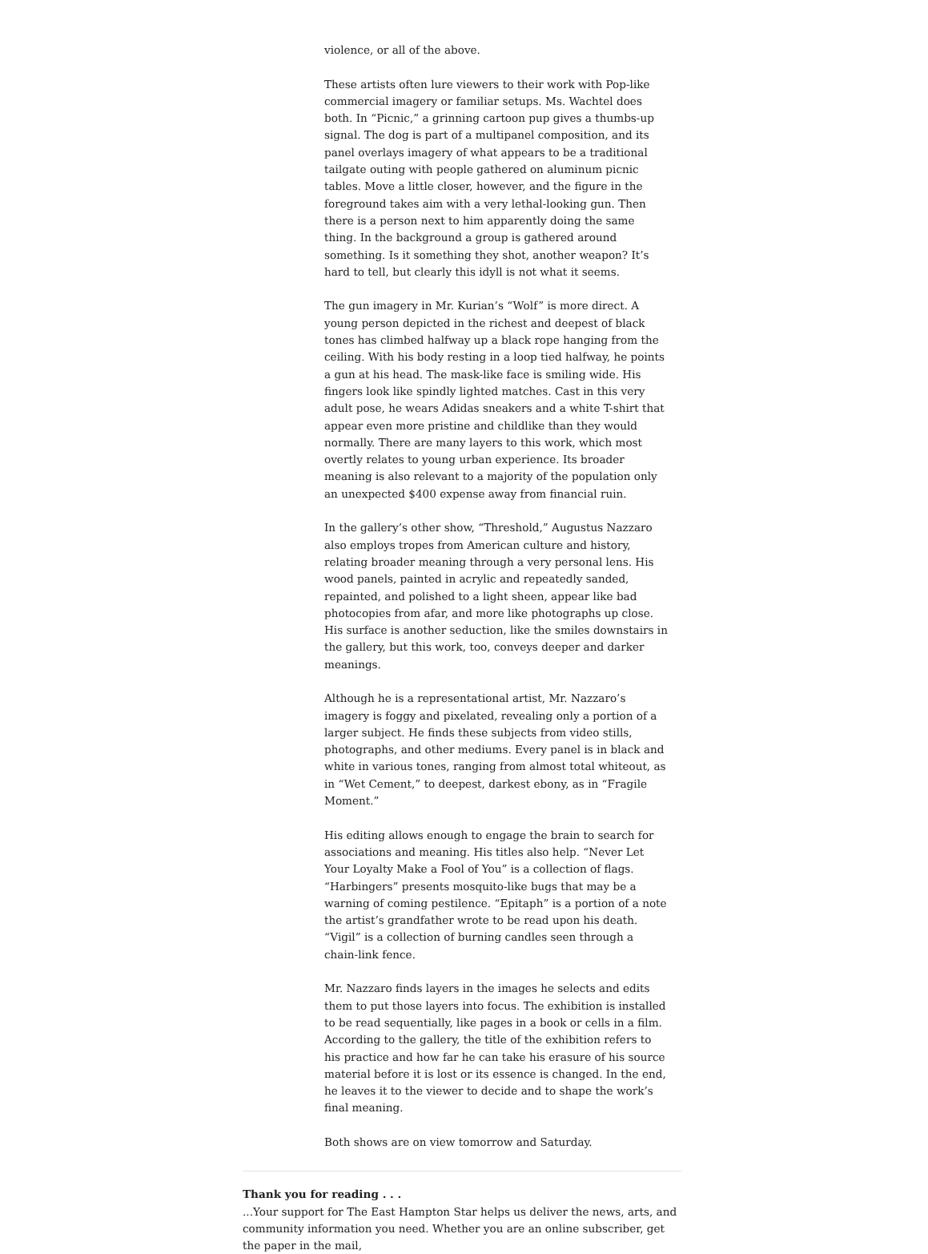violence, or all of the above.
These artists often lure viewers to their work with Pop-like commercial imagery or familiar setups. Ms. Wachtel does both. In “Picnic,” a grinning cartoon pup gives a thumbs-up signal. The dog is part of a multipanel composition, and its panel overlays imagery of what appears to be a traditional tailgate outing with people gathered on aluminum picnic tables. Move a little closer, however, and the figure in the foreground takes aim with a very lethal-looking gun. Then there is a person next to him apparently doing the same thing. In the background a group is gathered around something. Is it something they shot, another weapon? It’s hard to tell, but clearly this idyll is not what it seems.
The gun imagery in Mr. Kurian’s “Wolf” is more direct. A young person depicted in the richest and deepest of black tones has climbed halfway up a black rope hanging from the ceiling. With his body resting in a loop tied halfway, he points a gun at his head. The mask-like face is smiling wide. His fingers look like spindly lighted matches. Cast in this very adult pose, he wears Adidas sneakers and a white T-shirt that appear even more pristine and childlike than they would normally. There are many layers to this work, which most overtly relates to young urban experience. Its broader meaning is also relevant to a majority of the population only an unexpected $400 expense away from financial ruin.
In the gallery’s other show, “Threshold,” Augustus Nazzaro also employs tropes from American culture and history, relating broader meaning through a very personal lens. His wood panels, painted in acrylic and repeatedly sanded, repainted, and polished to a light sheen, appear like bad photocopies from afar, and more like photographs up close. His surface is another seduction, like the smiles downstairs in the gallery, but this work, too, conveys deeper and darker meanings.
Although he is a representational artist, Mr. Nazzaro’s imagery is foggy and pixelated, revealing only a portion of a larger subject. He finds these subjects from video stills, photographs, and other mediums. Every panel is in black and white in various tones, ranging from almost total whiteout, as in “Wet Cement,” to deepest, darkest ebony, as in “Fragile Moment.”
His editing allows enough to engage the brain to search for associations and meaning. His titles also help. “Never Let Your Loyalty Make a Fool of You” is a collection of flags. “Harbingers” presents mosquito-like bugs that may be a warning of coming pestilence. “Epitaph” is a portion of a note the artist’s grandfather wrote to be read upon his death. “Vigil” is a collection of burning candles seen through a chain-link fence.
Mr. Nazzaro finds layers in the images he selects and edits them to put those layers into focus. The exhibition is installed to be read sequentially, like pages in a book or cells in a film. According to the gallery, the title of the exhibition refers to his practice and how far he can take his erasure of his source material before it is lost or its essence is changed. In the end, he leaves it to the viewer to decide and to shape the work’s final meaning.
Both shows are on view tomorrow and Saturday.
Thank you for reading . . .
...Your support for The East Hampton Star helps us deliver the news, arts, and community information you need. Whether you are an online subscriber, get the paper in the mail,